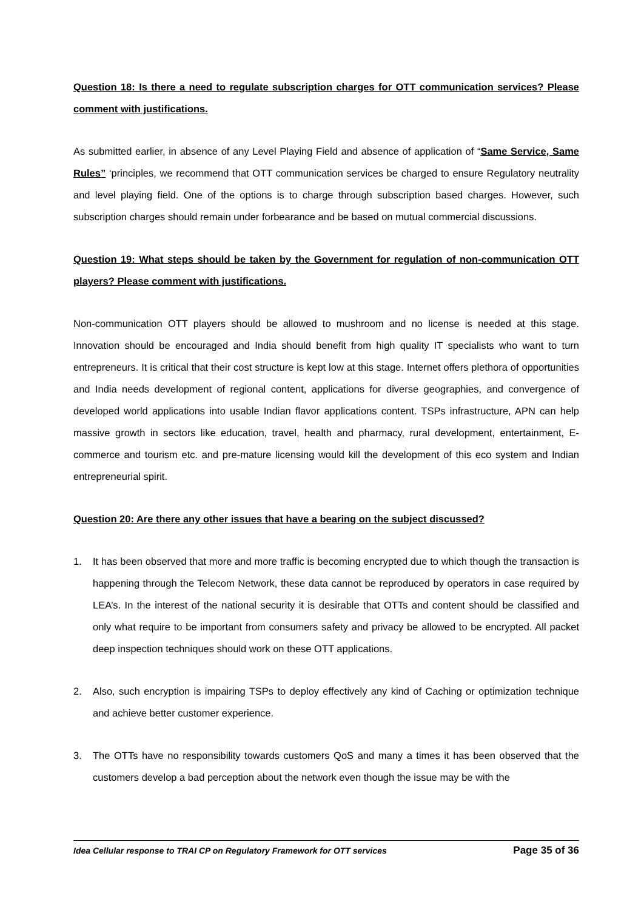Question 18: Is there a need to regulate subscription charges for OTT communication services? Please comment with justifications.
As submitted earlier, in absence of any Level Playing Field and absence of application of “Same Service, Same Rules” ‘principles, we recommend that OTT communication services be charged to ensure Regulatory neutrality and level playing field. One of the options is to charge through subscription based charges. However, such subscription charges should remain under forbearance and be based on mutual commercial discussions.
Question 19: What steps should be taken by the Government for regulation of non-communication OTT players? Please comment with justifications.
Non-communication OTT players should be allowed to mushroom and no license is needed at this stage. Innovation should be encouraged and India should benefit from high quality IT specialists who want to turn entrepreneurs. It is critical that their cost structure is kept low at this stage. Internet offers plethora of opportunities and India needs development of regional content, applications for diverse geographies, and convergence of developed world applications into usable Indian flavor applications content. TSPs infrastructure, APN can help massive growth in sectors like education, travel, health and pharmacy, rural development, entertainment, E-commerce and tourism etc. and pre-mature licensing would kill the development of this eco system and Indian entrepreneurial spirit.
Question 20: Are there any other issues that have a bearing on the subject discussed?
1. It has been observed that more and more traffic is becoming encrypted due to which though the transaction is happening through the Telecom Network, these data cannot be reproduced by operators in case required by LEA’s. In the interest of the national security it is desirable that OTTs and content should be classified and only what require to be important from consumers safety and privacy be allowed to be encrypted. All packet deep inspection techniques should work on these OTT applications.
2. Also, such encryption is impairing TSPs to deploy effectively any kind of Caching or optimization technique and achieve better customer experience.
3. The OTTs have no responsibility towards customers QoS and many a times it has been observed that the customers develop a bad perception about the network even though the issue may be with the
Idea Cellular response to TRAI CP on Regulatory Framework for OTT services Page 35 of 36